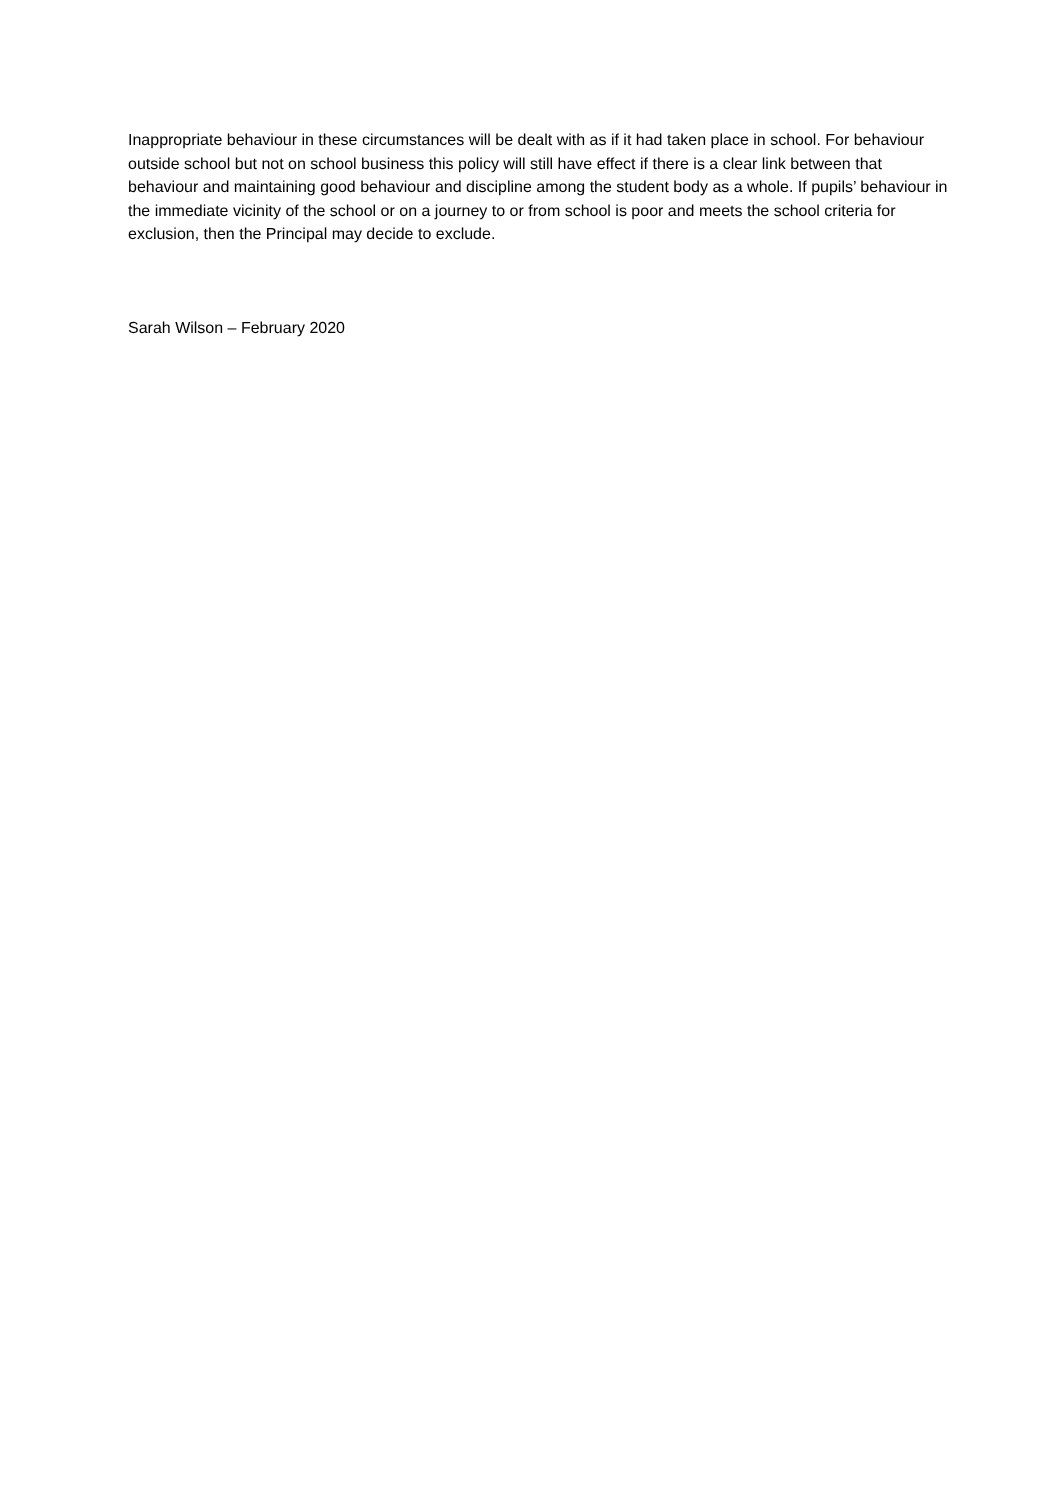Inappropriate behaviour in these circumstances will be dealt with as if it had taken place in school. For behaviour outside school but not on school business this policy will still have effect if there is a clear link between that behaviour and maintaining good behaviour and discipline among the student body as a whole. If pupils’ behaviour in the immediate vicinity of the school or on a journey to or from school is poor and meets the school criteria for exclusion, then the Principal may decide to exclude.
Sarah Wilson – February 2020